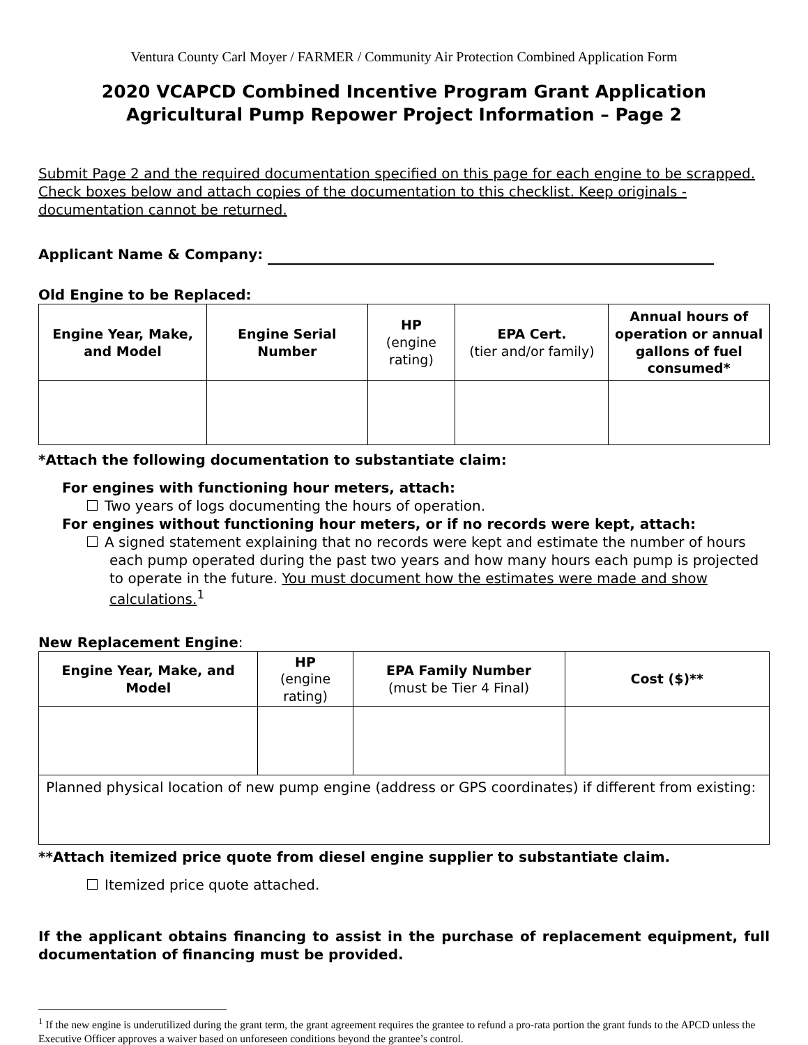Ventura County Carl Moyer / FARMER / Community Air Protection Combined Application Form
2020 VCAPCD Combined Incentive Program Grant Application
Agricultural Pump Repower Project Information – Page 2
Submit Page 2 and the required documentation specified on this page for each engine to be scrapped. Check boxes below and attach copies of the documentation to this checklist. Keep originals - documentation cannot be returned.
Applicant Name & Company:
Old Engine to be Replaced:
| Engine Year, Make, and Model | Engine Serial Number | HP (engine rating) | EPA Cert. (tier and/or family) | Annual hours of operation or annual gallons of fuel consumed* |
| --- | --- | --- | --- | --- |
*Attach the following documentation to substantiate claim:
For engines with functioning hour meters, attach:
Two years of logs documenting the hours of operation.
For engines without functioning hour meters, or if no records were kept, attach:
A signed statement explaining that no records were kept and estimate the number of hours each pump operated during the past two years and how many hours each pump is projected to operate in the future. You must document how the estimates were made and show calculations.<sup>1</sup>
New Replacement Engine:
| Engine Year, Make, and Model | HP (engine rating) | EPA Family Number (must be Tier 4 Final) | Cost ($)** |
| --- | --- | --- | --- |
| Planned physical location of new pump engine (address or GPS coordinates) if different from existing: | | | |
**Attach itemized price quote from diesel engine supplier to substantiate claim.
Itemized price quote attached.
If the applicant obtains financing to assist in the purchase of replacement equipment, full documentation of financing must be provided.
<sup>1</sup> If the new engine is underutilized during the grant term, the grant agreement requires the grantee to refund a pro-rata portion the grant funds to the APCD unless the Executive Officer approves a waiver based on unforeseen conditions beyond the grantee’s control.